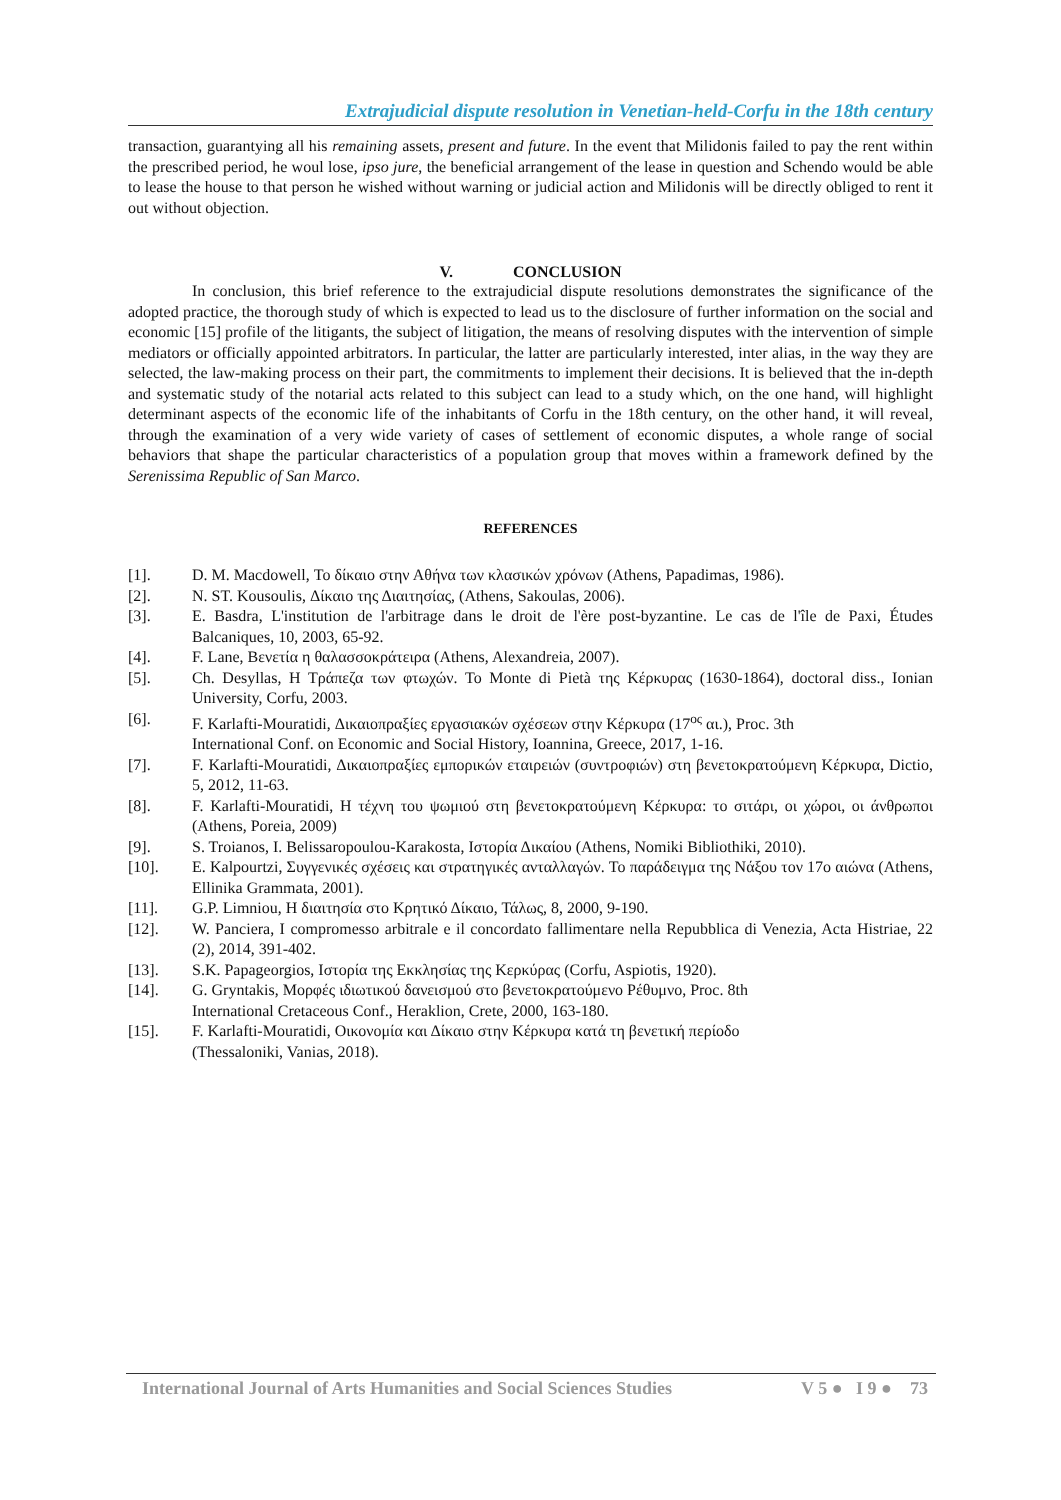Extrajudicial dispute resolution in Venetian-held-Corfu in the 18th century
transaction, guarantying all his remaining assets, present and future. In the event that Milidonis failed to pay the rent within the prescribed period, he woul lose, ipso jure, the beneficial arrangement of the lease in question and Schendo would be able to lease the house to that person he wished without warning or judicial action and Milidonis will be directly obliged to rent it out without objection.
V. CONCLUSION
In conclusion, this brief reference to the extrajudicial dispute resolutions demonstrates the significance of the adopted practice, the thorough study of which is expected to lead us to the disclosure of further information on the social and economic [15] profile of the litigants, the subject of litigation, the means of resolving disputes with the intervention of simple mediators or officially appointed arbitrators. In particular, the latter are particularly interested, inter alias, in the way they are selected, the law-making process on their part, the commitments to implement their decisions. It is believed that the in-depth and systematic study of the notarial acts related to this subject can lead to a study which, on the one hand, will highlight determinant aspects of the economic life of the inhabitants of Corfu in the 18th century, on the other hand, it will reveal, through the examination of a very wide variety of cases of settlement of economic disputes, a whole range of social behaviors that shape the particular characteristics of a population group that moves within a framework defined by the Serenissima Republic of San Marco.
REFERENCES
[1]. D. M. Macdowell, Το δίκαιο στην Αθήνα των κλασικών χρόνων (Athens, Papadimas, 1986).
[2]. N. ST. Kousoulis, Δίκαιο της Διαιτησίας, (Athens, Sakoulas, 2006).
[3]. E. Basdra, L'institution de l'arbitrage dans le droit de l'ère post-byzantine. Le cas de l'île de Paxi, Études Balcaniques, 10, 2003, 65-92.
[4]. F. Lane, Βενετία η θαλασσοκράτειρα (Athens, Alexandreia, 2007).
[5]. Ch. Desyllas, Η Τράπεζα των φτωχών. Το Monte di Pietà της Κέρκυρας (1630-1864), doctoral diss., Ionian University, Corfu, 2003.
[6]. F. Karlafti-Mouratidi, Δικαιοπραξίες εργασιακών σχέσεων στην Κέρκυρα (17<sup>ος</sup> αι.), Proc. 3th
International Conf. on Economic and Social History, Ioannina, Greece, 2017, 1-16.
[7]. F. Karlafti-Mouratidi, Δικαιοπραξίες εμπορικών εταιρειών (συντροφιών) στη βενετοκρατούμενη Κέρκυρα, Dictio, 5, 2012, 11-63.
[8]. F. Karlafti-Mouratidi, Η τέχνη του ψωμιού στη βενετοκρατούμενη Κέρκυρα: το σιτάρι, οι χώροι, οι άνθρωποι (Athens, Poreia, 2009)
[9]. S. Troianos, I. Belissaropoulou-Karakosta, Ιστορία Δικαίου (Athens, Nomiki Bibliothiki, 2010).
[10]. E. Kalpourtzi, Συγγενικές σχέσεις και στρατηγικές ανταλλαγών. Το παράδειγμα της Νάξου τον 17ο αιώνα (Athens, Ellinika Grammata, 2001).
[11]. G.P. Limniou, Η διαιτησία στο Κρητικό Δίκαιο, Τάλως, 8, 2000, 9-190.
[12]. W. Panciera, I compromesso arbitrale e il concordato fallimentare nella Repubblica di Venezia, Acta Histriae, 22 (2), 2014, 391-402.
[13]. S.K. Papageorgios, Ιστορία της Εκκλησίας της Κερκύρας (Corfu, Aspiotis, 1920).
[14]. G. Gryntakis, Μορφές ιδιωτικού δανεισμού στο βενετοκρατούμενο Ρέθυμνο, Proc. 8th
International Cretaceous Conf., Heraklion, Crete, 2000, 163-180.
[15]. F. Karlafti-Mouratidi, Οικονομία και Δίκαιο στην Κέρκυρα κατά τη βενετική περίοδο
(Thessaloniki, Vanias, 2018).
International Journal of Arts Humanities and Social Sciences Studies V 5 ● I 9 ● 73